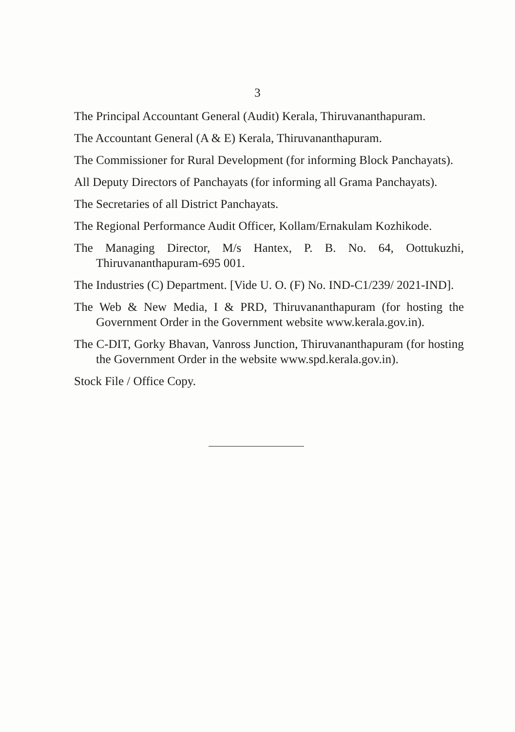3
The Principal Accountant General (Audit) Kerala, Thiruvananthapuram.
The Accountant General (A & E) Kerala, Thiruvananthapuram.
The Commissioner for Rural Development (for informing Block Panchayats).
All Deputy Directors of Panchayats (for informing all Grama Panchayats).
The Secretaries of all District Panchayats.
The Regional Performance Audit Officer, Kollam/Ernakulam Kozhikode.
The Managing Director, M/s Hantex, P. B. No. 64, Oottukuzhi, Thiruvananthapuram-695 001.
The Industries (C) Department. [Vide U. O. (F) No. IND-C1/239/ 2021-IND].
The Web & New Media, I & PRD, Thiruvananthapuram (for hosting the Government Order in the Government website www.kerala.gov.in).
The C-DIT, Gorky Bhavan, Vanross Junction, Thiruvananthapuram (for hosting the Government Order in the website www.spd.kerala.gov.in).
Stock File / Office Copy.